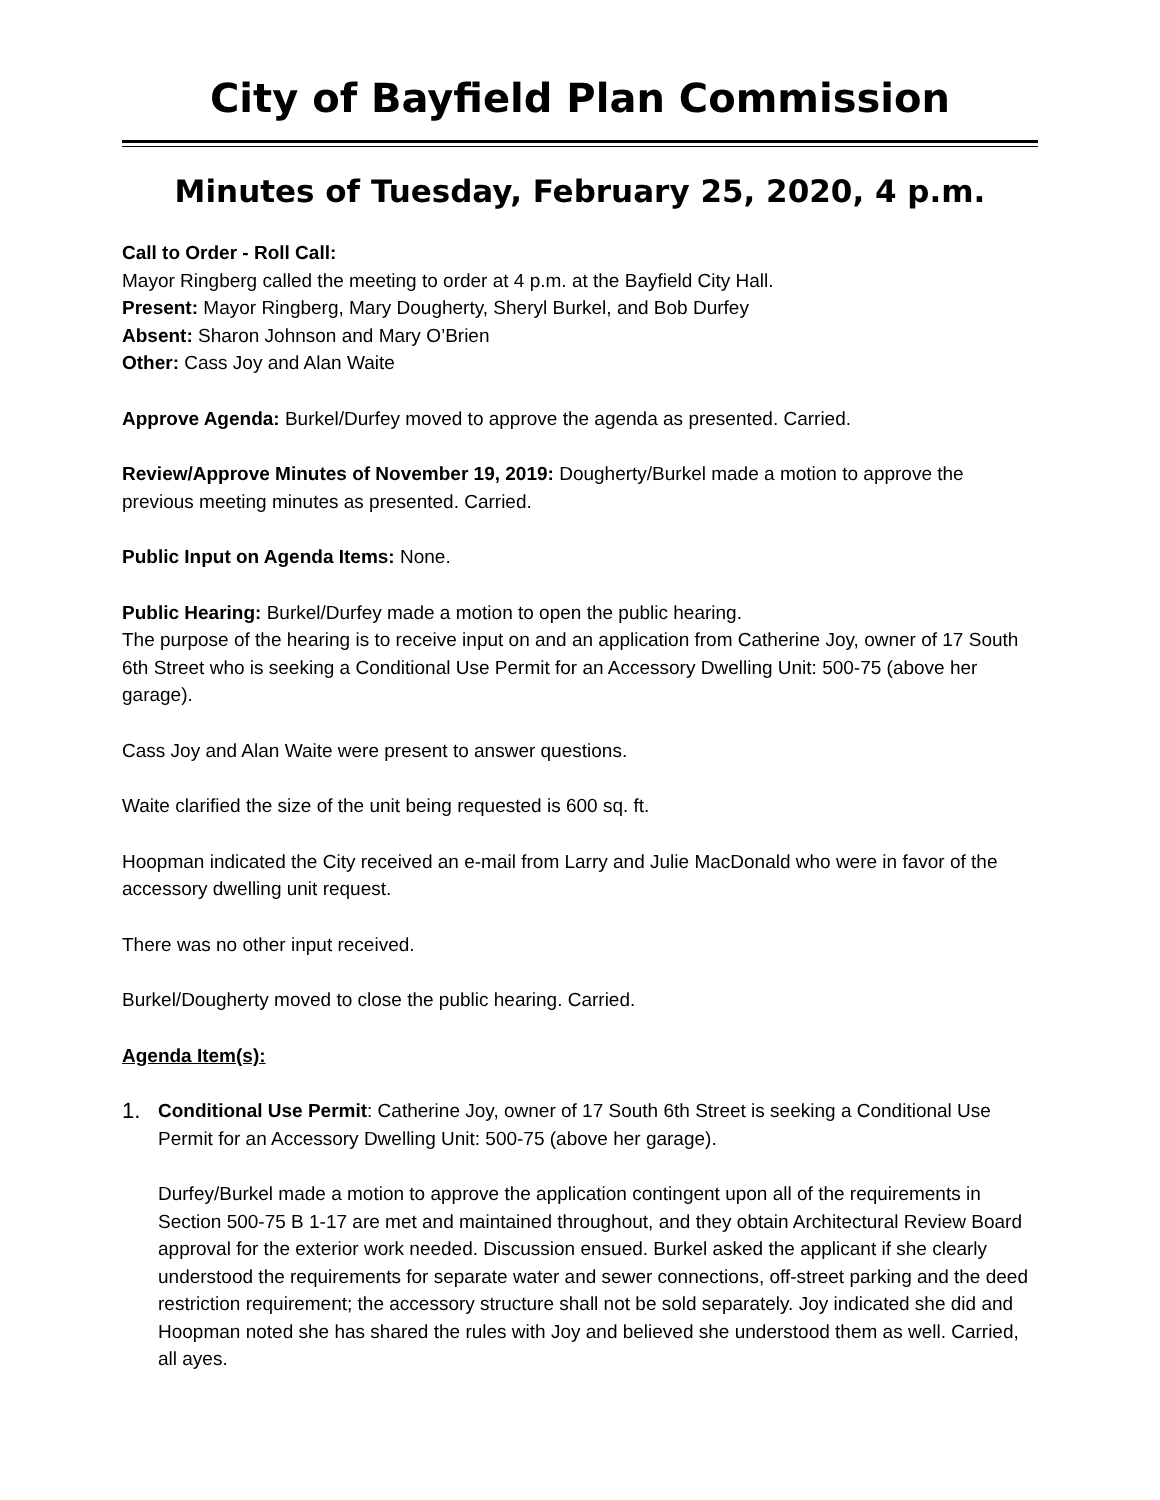City of Bayfield Plan Commission
Minutes of Tuesday, February 25, 2020, 4 p.m.
Call to Order - Roll Call:
Mayor Ringberg called the meeting to order at 4 p.m. at the Bayfield City Hall.
Present: Mayor Ringberg, Mary Dougherty, Sheryl Burkel, and Bob Durfey
Absent: Sharon Johnson and Mary O’Brien
Other: Cass Joy and Alan Waite
Approve Agenda: Burkel/Durfey moved to approve the agenda as presented. Carried.
Review/Approve Minutes of November 19, 2019: Dougherty/Burkel made a motion to approve the previous meeting minutes as presented. Carried.
Public Input on Agenda Items: None.
Public Hearing: Burkel/Durfey made a motion to open the public hearing.
The purpose of the hearing is to receive input on and an application from Catherine Joy, owner of 17 South 6th Street who is seeking a Conditional Use Permit for an Accessory Dwelling Unit: 500-75 (above her garage).
Cass Joy and Alan Waite were present to answer questions.
Waite clarified the size of the unit being requested is 600 sq. ft.
Hoopman indicated the City received an e-mail from Larry and Julie MacDonald who were in favor of the accessory dwelling unit request.
There was no other input received.
Burkel/Dougherty moved to close the public hearing. Carried.
Agenda Item(s):
1.
Conditional Use Permit: Catherine Joy, owner of 17 South 6th Street is seeking a Conditional Use Permit for an Accessory Dwelling Unit: 500-75 (above her garage).
Durfey/Burkel made a motion to approve the application contingent upon all of the requirements in Section 500-75 B 1-17 are met and maintained throughout, and they obtain Architectural Review Board approval for the exterior work needed. Discussion ensued. Burkel asked the applicant if she clearly understood the requirements for separate water and sewer connections, off-street parking and the deed restriction requirement; the accessory structure shall not be sold separately. Joy indicated she did and Hoopman noted she has shared the rules with Joy and believed she understood them as well. Carried, all ayes.